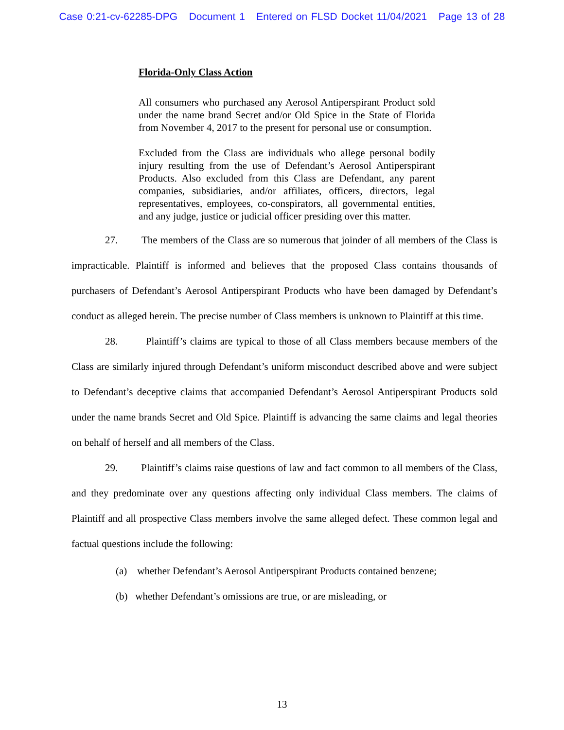Case 0:21-cv-62285-DPG Document 1 Entered on FLSD Docket 11/04/2021 Page 13 of 28
Florida-Only Class Action
All consumers who purchased any Aerosol Antiperspirant Product sold under the name brand Secret and/or Old Spice in the State of Florida from November 4, 2017 to the present for personal use or consumption.
Excluded from the Class are individuals who allege personal bodily injury resulting from the use of Defendant’s Aerosol Antiperspirant Products. Also excluded from this Class are Defendant, any parent companies, subsidiaries, and/or affiliates, officers, directors, legal representatives, employees, co-conspirators, all governmental entities, and any judge, justice or judicial officer presiding over this matter.
27. The members of the Class are so numerous that joinder of all members of the Class is impracticable. Plaintiff is informed and believes that the proposed Class contains thousands of purchasers of Defendant’s Aerosol Antiperspirant Products who have been damaged by Defendant’s conduct as alleged herein. The precise number of Class members is unknown to Plaintiff at this time.
28. Plaintiff’s claims are typical to those of all Class members because members of the Class are similarly injured through Defendant’s uniform misconduct described above and were subject to Defendant’s deceptive claims that accompanied Defendant’s Aerosol Antiperspirant Products sold under the name brands Secret and Old Spice. Plaintiff is advancing the same claims and legal theories on behalf of herself and all members of the Class.
29. Plaintiff’s claims raise questions of law and fact common to all members of the Class, and they predominate over any questions affecting only individual Class members. The claims of Plaintiff and all prospective Class members involve the same alleged defect. These common legal and factual questions include the following:
(a) whether Defendant’s Aerosol Antiperspirant Products contained benzene;
(b) whether Defendant’s omissions are true, or are misleading, or
13